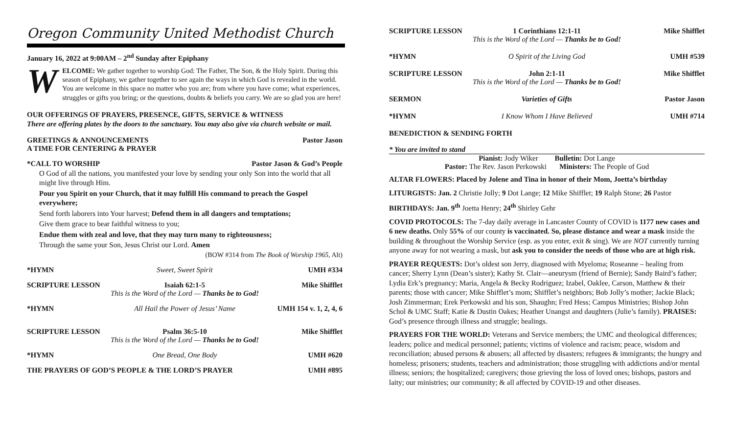Oregon Community United Methodist Church
January 16, 2022 at 9:00AM – 2<sup>nd</sup> Sunday after Epiphany
WELCOME: We gather together to worship God: The Father, The Son, & the Holy Spirit. During this season of Epiphany, we gather together to see again the ways in which God is revealed in the world. You are welcome in this space no matter who you are; from where you have come; what experiences, struggles or gifts you bring; or the questions, doubts & beliefs you carry. We are so glad you are here!
OUR OFFERINGS OF PRAYERS, PRESENCE, GIFTS, SERVICE & WITNESS
There are offering plates by the doors to the sanctuary. You may also give via church website or mail.
GREETINGS & ANNOUNCEMENTS
A TIME FOR CENTERING & PRAYER Pastor Jason
*CALL TO WORSHIP Pastor Jason & God’s People
O God of all the nations, you manifested your love by sending your only Son into the world that all might live through Him.
Pour you Spirit on your Church, that it may fulfill His command to preach the Gospel everywhere;
Send forth laborers into Your harvest; Defend them in all dangers and temptations;
Give them grace to bear faithful witness to you;
Endue them with zeal and love, that they may turn many to righteousness;
Through the same your Son, Jesus Christ our Lord. Amen
(BOW #314 from The Book of Worship 1965, Alt)
*HYMN Sweet, Sweet Spirit UMH #334
SCRIPTURE LESSON Isaiah 62:1-5 Mike Shifflet
This is the Word of the Lord — Thanks be to God!
*HYMN All Hail the Power of Jesus’ Name UMH 154 v. 1, 2, 4, 6
SCRIPTURE LESSON Psalm 36:5-10 Mike Shifflet
This is the Word of the Lord — Thanks be to God!
*HYMN One Bread, One Body UMH #620
THE PRAYERS OF GOD’S PEOPLE & THE LORD’S PRAYER UMH #895
SCRIPTURE LESSON 1 Corinthians 12:1-11 Mike Shifflet
This is the Word of the Lord — Thanks be to God!
*HYMN O Spirit of the Living God UMH #539
SCRIPTURE LESSON John 2:1-11 Mike Shifflet
This is the Word of the Lord — Thanks be to God!
SERMON Varieties of Gifts Pastor Jason
*HYMN I Know Whom I Have Believed UMH #714
BENEDICTION & SENDING FORTH
* You are invited to stand
Pianist: Jody Wiker Bulletin: Dot Lange
Pastor: The Rev. Jason Perkowski Ministers: The People of God
ALTAR FLOWERS: Placed by Jolene and Tina in honor of their Mom, Joetta’s birthday
LITURGISTS: Jan. 2 Christie Jolly; 9 Dot Lange; 12 Mike Shifflet; 19 Ralph Stone; 26 Pastor
BIRTHDAYS: Jan. 9<sup>th</sup> Joetta Henry; 24<sup>th</sup> Shirley Gehr
COVID PROTOCOLS: The 7-day daily average in Lancaster County of COVID is 1177 new cases and 6 new deaths. Only 55% of our county is vaccinated. So, please distance and wear a mask inside the building & throughout the Worship Service (esp. as you enter, exit & sing). We are NOT currently turning anyone away for not wearing a mask, but ask you to consider the needs of those who are at high risk.
PRAYER REQUESTS: Dot’s oldest son Jerry, diagnosed with Myeloma; Roseanne – healing from cancer; Sherry Lynn (Dean’s sister); Kathy St. Clair—aneurysm (friend of Bernie); Sandy Baird’s father; Lydia Erk’s pregnancy; Maria, Angela & Becky Rodriguez; Izabel, Oaklee, Carson, Matthew & their parents; those with cancer; Mike Shifflet’s mom; Shifflet’s neighbors; Bob Jolly’s mother; Jackie Black; Josh Zimmerman; Erek Perkowski and his son, Shaughn; Fred Hess; Campus Ministries; Bishop John Schol & UMC Staff; Katie & Dustin Oakes; Heather Unangst and daughters (Julie’s family). PRAISES: God’s presence through illness and struggle; healings.
PRAYERS FOR THE WORLD: Veterans and Service members; the UMC and theological differences; leaders; police and medical personnel; patients; victims of violence and racism; peace, wisdom and reconciliation; abused persons & abusers; all affected by disasters; refugees & immigrants; the hungry and homeless; prisoners; students, teachers and administration; those struggling with addictions and/or mental illness; seniors; the hospitalized; caregivers; those grieving the loss of loved ones; bishops, pastors and laity; our ministries; our community; & all affected by COVID-19 and other diseases.